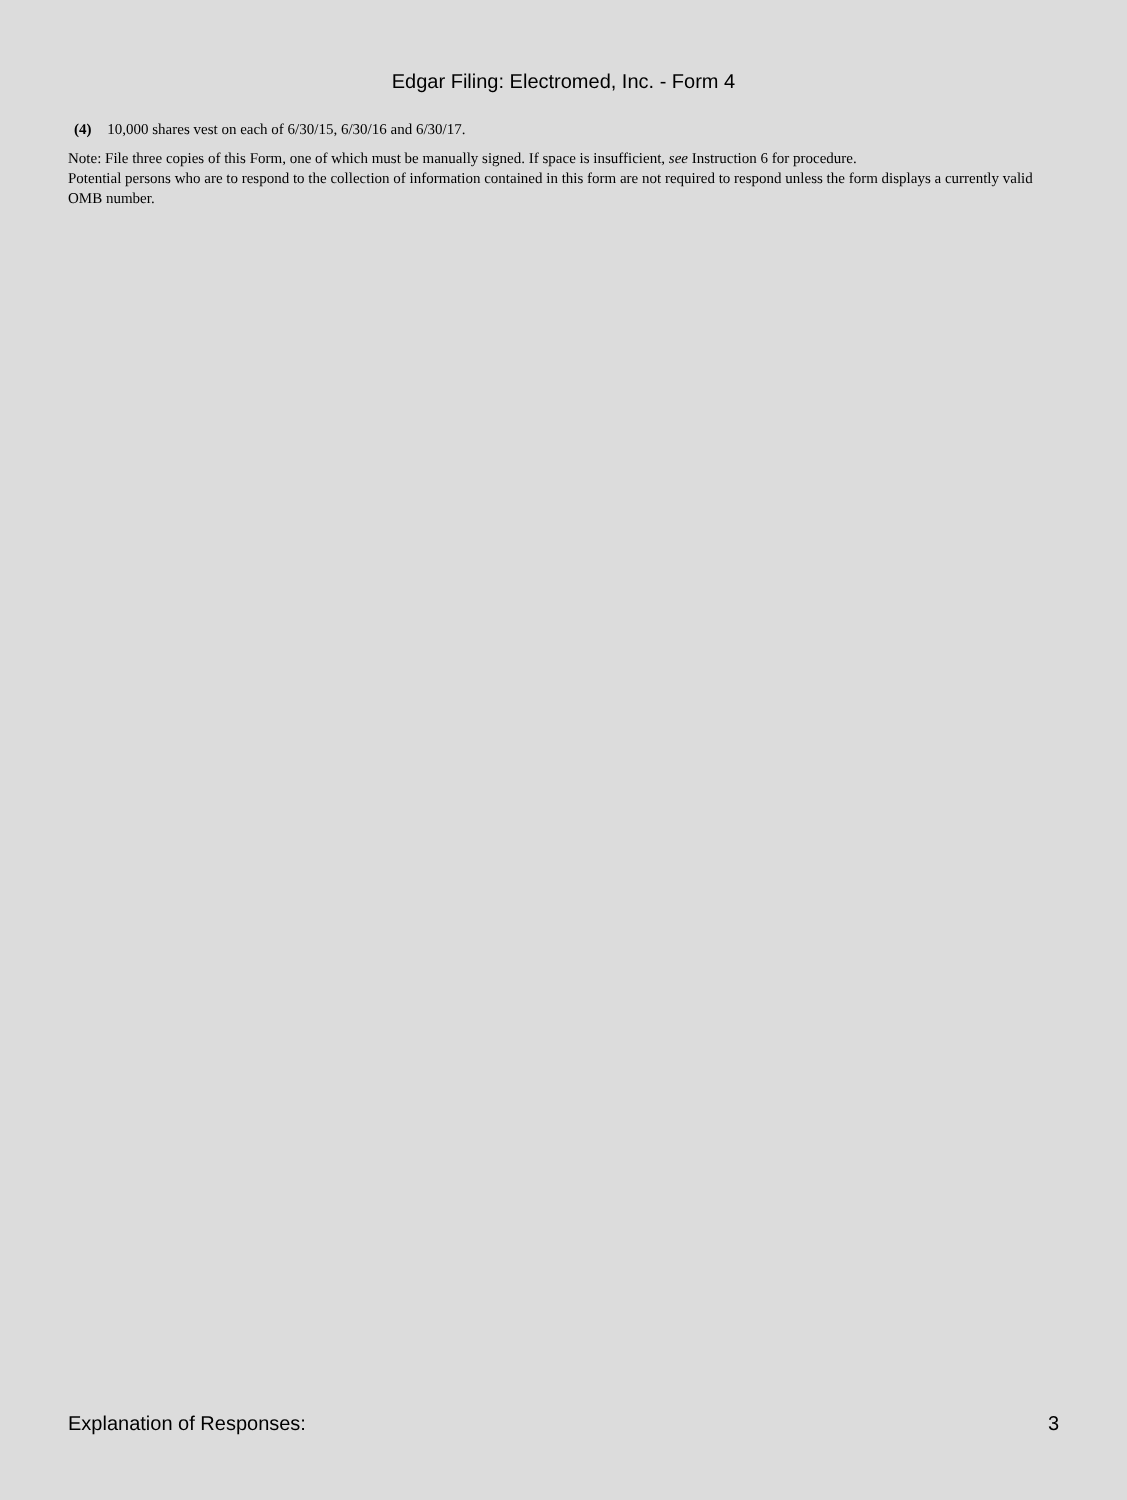Edgar Filing: Electromed, Inc. - Form 4
(4) 10,000 shares vest on each of 6/30/15, 6/30/16 and 6/30/17.
Note: File three copies of this Form, one of which must be manually signed. If space is insufficient, see Instruction 6 for procedure.
Potential persons who are to respond to the collection of information contained in this form are not required to respond unless the form displays a currently valid OMB number.
Explanation of Responses: 3